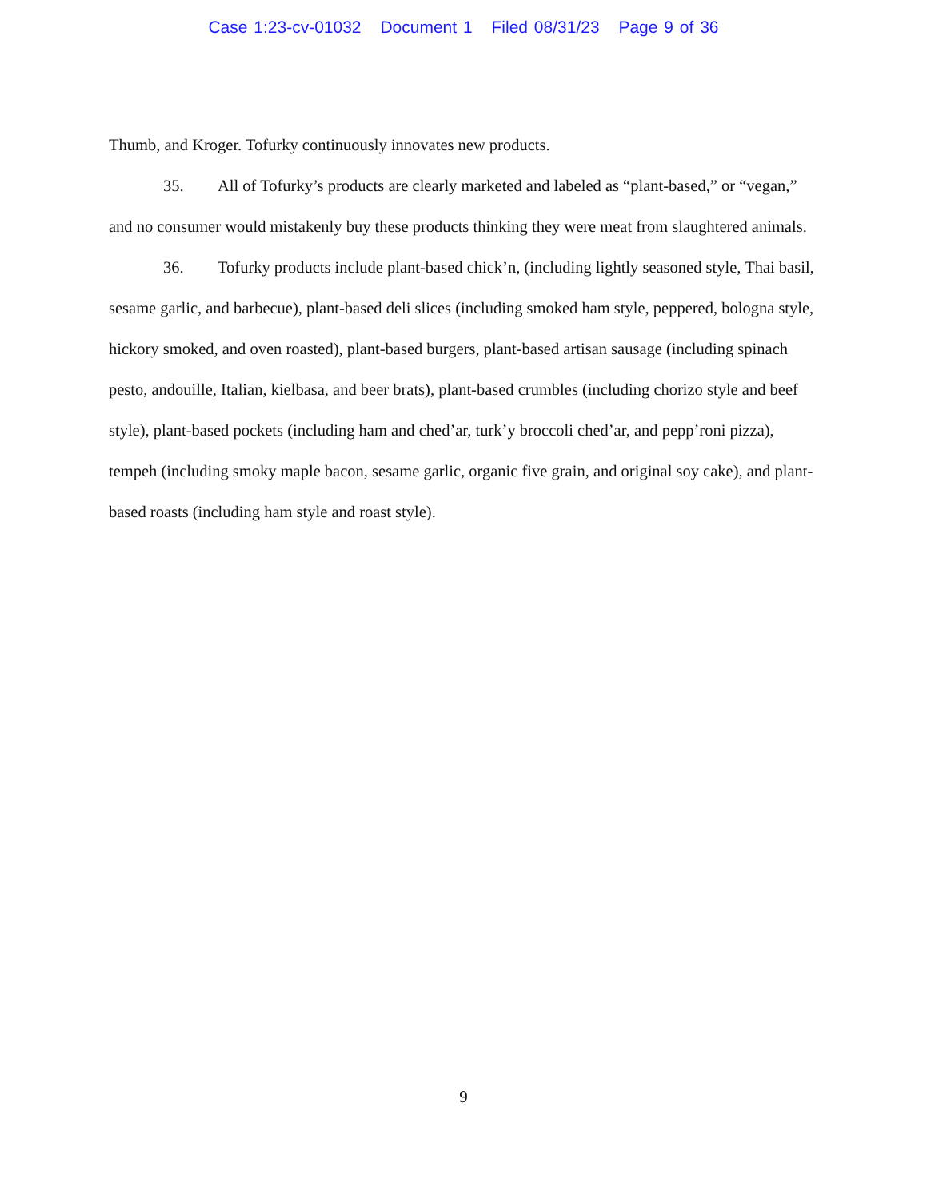Case 1:23-cv-01032 Document 1 Filed 08/31/23 Page 9 of 36
Thumb, and Kroger. Tofurky continuously innovates new products.
35. All of Tofurky’s products are clearly marketed and labeled as “plant-based,” or “vegan,” and no consumer would mistakenly buy these products thinking they were meat from slaughtered animals.
36. Tofurky products include plant-based chick’n, (including lightly seasoned style, Thai basil, sesame garlic, and barbecue), plant-based deli slices (including smoked ham style, peppered, bologna style, hickory smoked, and oven roasted), plant-based burgers, plant-based artisan sausage (including spinach pesto, andouille, Italian, kielbasa, and beer brats), plant-based crumbles (including chorizo style and beef style), plant-based pockets (including ham and ched’ar, turk’y broccoli ched’ar, and pepp’roni pizza), tempeh (including smoky maple bacon, sesame garlic, organic five grain, and original soy cake), and plant-based roasts (including ham style and roast style).
9